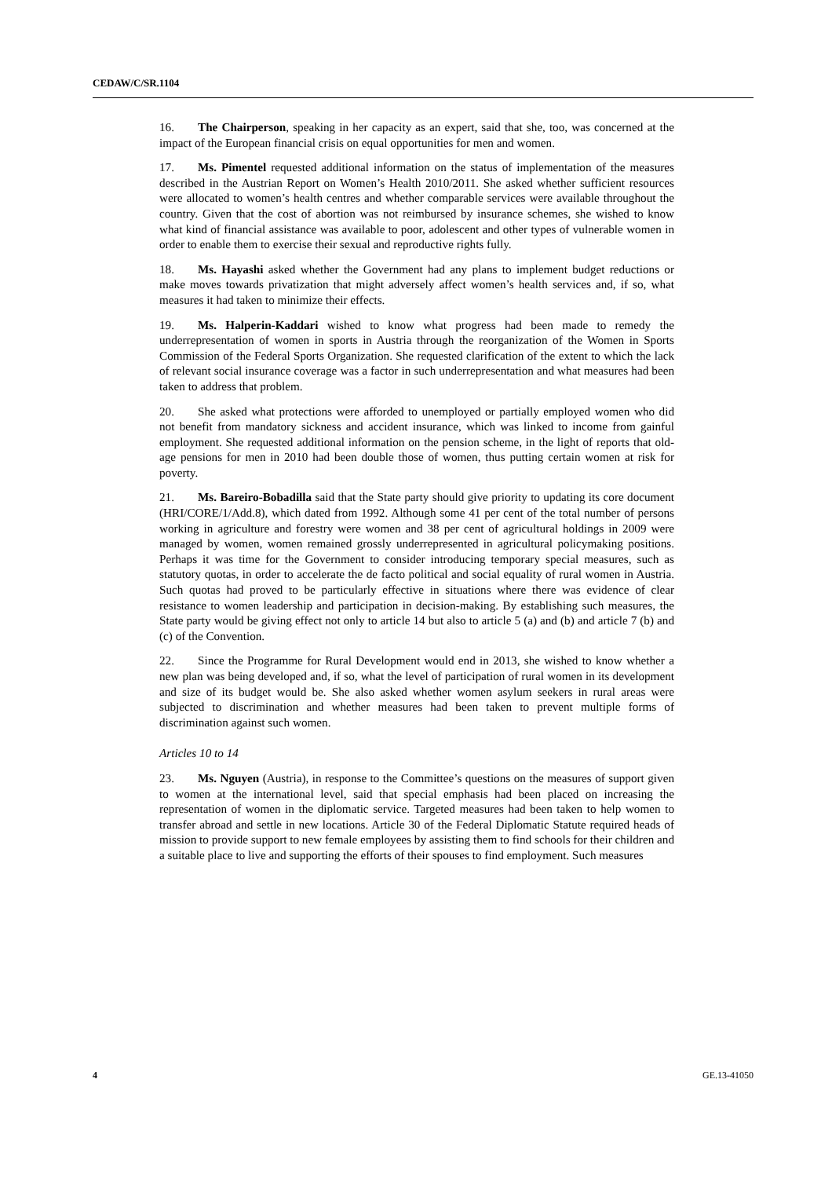CEDAW/C/SR.1104
16. The Chairperson, speaking in her capacity as an expert, said that she, too, was concerned at the impact of the European financial crisis on equal opportunities for men and women.
17. Ms. Pimentel requested additional information on the status of implementation of the measures described in the Austrian Report on Women’s Health 2010/2011. She asked whether sufficient resources were allocated to women’s health centres and whether comparable services were available throughout the country. Given that the cost of abortion was not reimbursed by insurance schemes, she wished to know what kind of financial assistance was available to poor, adolescent and other types of vulnerable women in order to enable them to exercise their sexual and reproductive rights fully.
18. Ms. Hayashi asked whether the Government had any plans to implement budget reductions or make moves towards privatization that might adversely affect women’s health services and, if so, what measures it had taken to minimize their effects.
19. Ms. Halperin-Kaddari wished to know what progress had been made to remedy the underrepresentation of women in sports in Austria through the reorganization of the Women in Sports Commission of the Federal Sports Organization. She requested clarification of the extent to which the lack of relevant social insurance coverage was a factor in such underrepresentation and what measures had been taken to address that problem.
20. She asked what protections were afforded to unemployed or partially employed women who did not benefit from mandatory sickness and accident insurance, which was linked to income from gainful employment. She requested additional information on the pension scheme, in the light of reports that old-age pensions for men in 2010 had been double those of women, thus putting certain women at risk for poverty.
21. Ms. Bareiro-Bobadilla said that the State party should give priority to updating its core document (HRI/CORE/1/Add.8), which dated from 1992. Although some 41 per cent of the total number of persons working in agriculture and forestry were women and 38 per cent of agricultural holdings in 2009 were managed by women, women remained grossly underrepresented in agricultural policymaking positions. Perhaps it was time for the Government to consider introducing temporary special measures, such as statutory quotas, in order to accelerate the de facto political and social equality of rural women in Austria. Such quotas had proved to be particularly effective in situations where there was evidence of clear resistance to women leadership and participation in decision-making. By establishing such measures, the State party would be giving effect not only to article 14 but also to article 5 (a) and (b) and article 7 (b) and (c) of the Convention.
22. Since the Programme for Rural Development would end in 2013, she wished to know whether a new plan was being developed and, if so, what the level of participation of rural women in its development and size of its budget would be. She also asked whether women asylum seekers in rural areas were subjected to discrimination and whether measures had been taken to prevent multiple forms of discrimination against such women.
Articles 10 to 14
23. Ms. Nguyen (Austria), in response to the Committee’s questions on the measures of support given to women at the international level, said that special emphasis had been placed on increasing the representation of women in the diplomatic service. Targeted measures had been taken to help women to transfer abroad and settle in new locations. Article 30 of the Federal Diplomatic Statute required heads of mission to provide support to new female employees by assisting them to find schools for their children and a suitable place to live and supporting the efforts of their spouses to find employment. Such measures
4 GE.13-41050